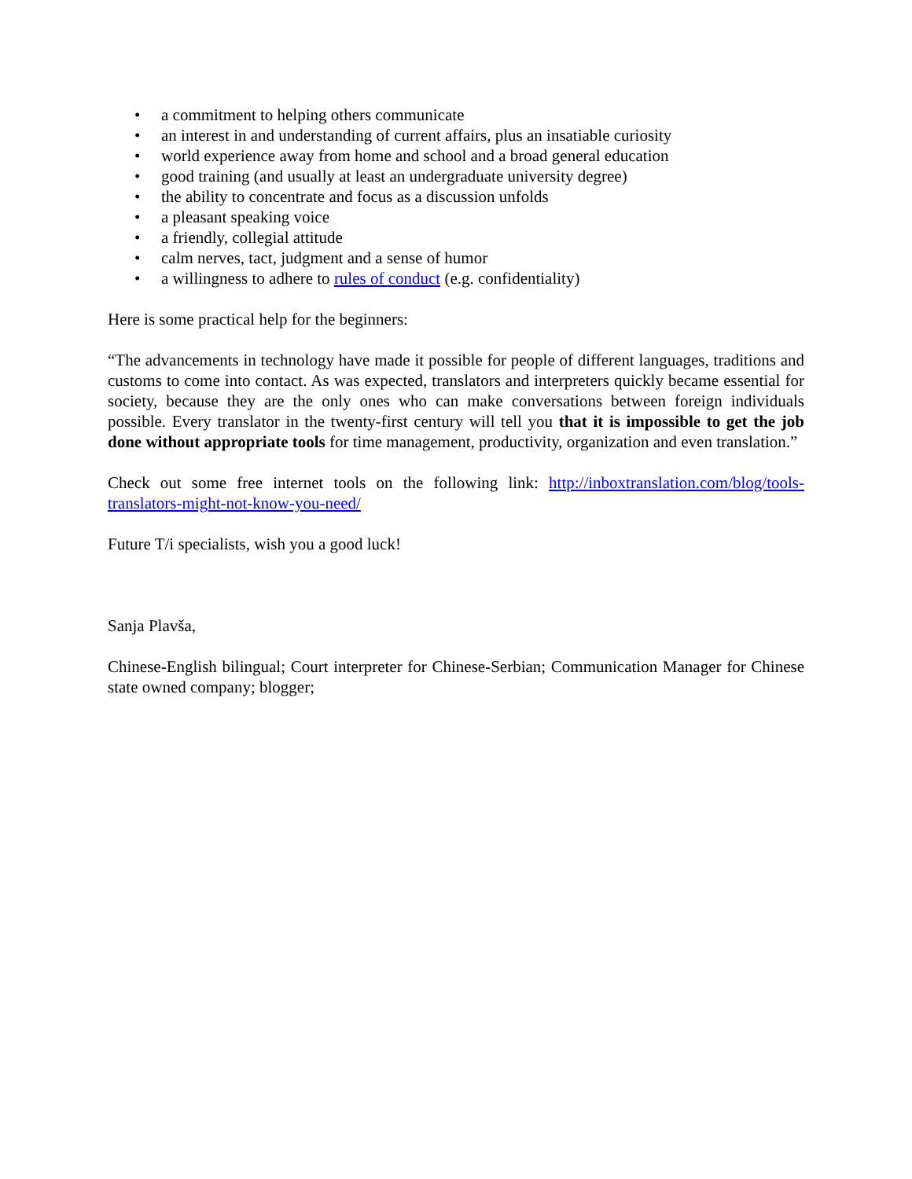• a commitment to helping others communicate
• an interest in and understanding of current affairs, plus an insatiable curiosity
• world experience away from home and school and a broad general education
• good training (and usually at least an undergraduate university degree)
• the ability to concentrate and focus as a discussion unfolds
• a pleasant speaking voice
• a friendly, collegial attitude
• calm nerves, tact, judgment and a sense of humor
• a willingness to adhere to rules of conduct (e.g. confidentiality)
Here is some practical help for the beginners:
“The advancements in technology have made it possible for people of different languages, traditions and customs to come into contact. As was expected, translators and interpreters quickly became essential for society, because they are the only ones who can make conversations between foreign individuals possible. Every translator in the twenty-first century will tell you that it is impossible to get the job done without appropriate tools for time management, productivity, organization and even translation.”
Check out some free internet tools on the following link: http://inboxtranslation.com/blog/tools-translators-might-not-know-you-need/
Future T/i specialists, wish you a good luck!
Sanja Plavša,
Chinese-English bilingual; Court interpreter for Chinese-Serbian; Communication Manager for Chinese state owned company; blogger;